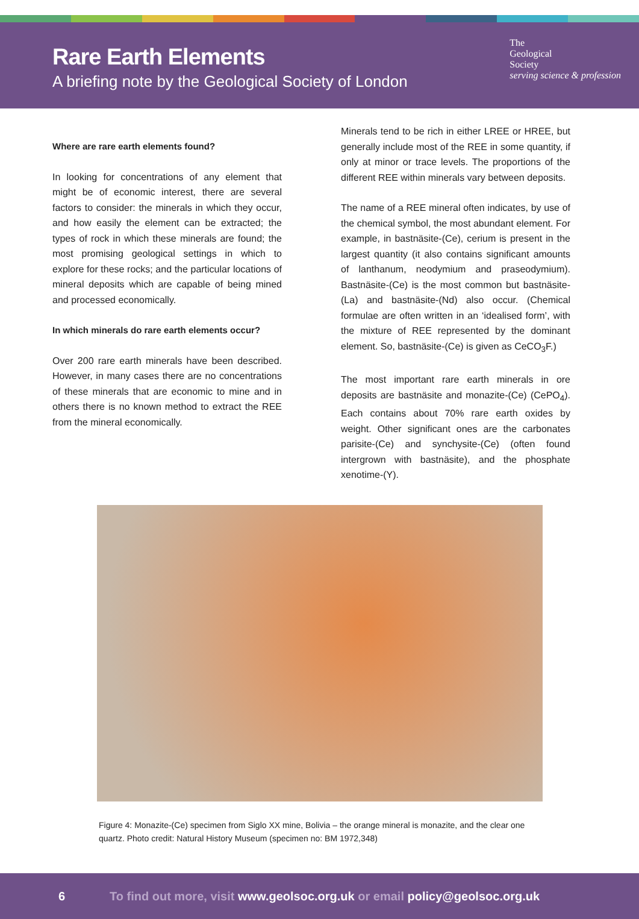Rare Earth Elements
A briefing note by the Geological Society of London
The
Geological
Society
serving science & profession
Where are rare earth elements found?
In looking for concentrations of any element that might be of economic interest, there are several factors to consider: the minerals in which they occur, and how easily the element can be extracted; the types of rock in which these minerals are found; the most promising geological settings in which to explore for these rocks; and the particular locations of mineral deposits which are capable of being mined and processed economically.
In which minerals do rare earth elements occur?
Over 200 rare earth minerals have been described. However, in many cases there are no concentrations of these minerals that are economic to mine and in others there is no known method to extract the REE from the mineral economically.
Minerals tend to be rich in either LREE or HREE, but generally include most of the REE in some quantity, if only at minor or trace levels. The proportions of the different REE within minerals vary between deposits.
The name of a REE mineral often indicates, by use of the chemical symbol, the most abundant element. For example, in bastnäsite-(Ce), cerium is present in the largest quantity (it also contains significant amounts of lanthanum, neodymium and praseodymium). Bastnäsite-(Ce) is the most common but bastnäsite-(La) and bastnäsite-(Nd) also occur. (Chemical formulae are often written in an ‘idealised form’, with the mixture of REE represented by the dominant element. So, bastnäsite-(Ce) is given as CeCO<sub>3</sub>F.)
The most important rare earth minerals in ore deposits are bastnäsite and monazite-(Ce) (CePO<sub>4</sub>). Each contains about 70% rare earth oxides by weight. Other significant ones are the carbonates parisite-(Ce) and synchysite-(Ce) (often found intergrown with bastnäsite), and the phosphate xenotime-(Y).
Figure 4: Monazite-(Ce) specimen from Siglo XX mine, Bolivia – the orange mineral is monazite, and the clear one quartz. Photo credit: Natural History Museum (specimen no: BM 1972,348)
6 To find out more, visit www.geolsoc.org.uk or email policy@geolsoc.org.uk